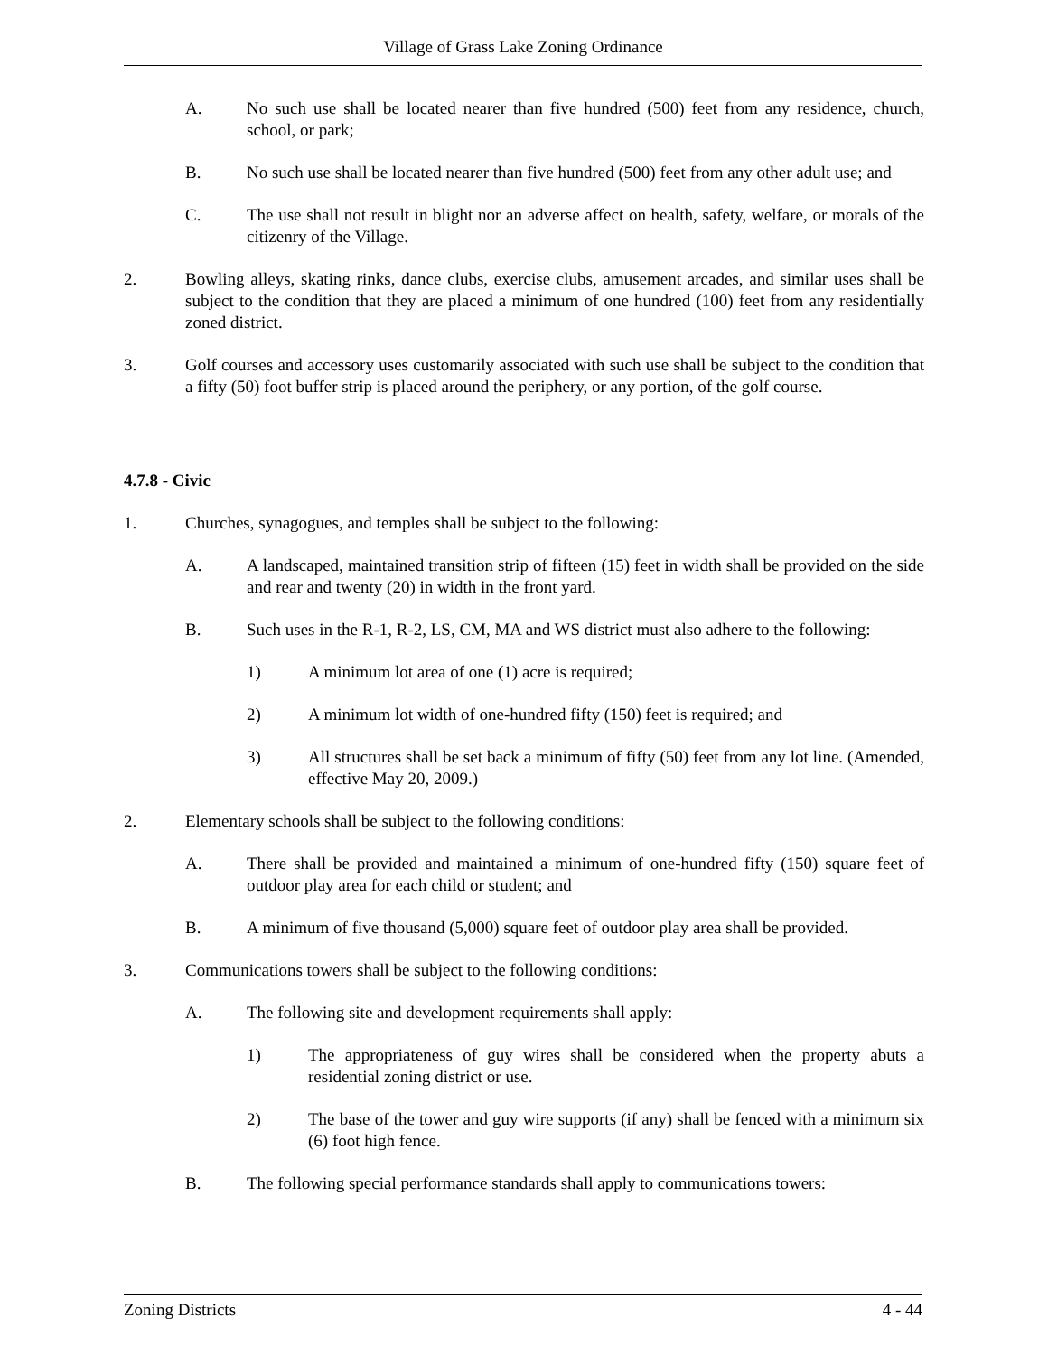Village of Grass Lake Zoning Ordinance
A. No such use shall be located nearer than five hundred (500) feet from any residence, church, school, or park;
B. No such use shall be located nearer than five hundred (500) feet from any other adult use; and
C. The use shall not result in blight nor an adverse affect on health, safety, welfare, or morals of the citizenry of the Village.
2. Bowling alleys, skating rinks, dance clubs, exercise clubs, amusement arcades, and similar uses shall be subject to the condition that they are placed a minimum of one hundred (100) feet from any residentially zoned district.
3. Golf courses and accessory uses customarily associated with such use shall be subject to the condition that a fifty (50) foot buffer strip is placed around the periphery, or any portion, of the golf course.
4.7.8 - Civic
1. Churches, synagogues, and temples shall be subject to the following:
A. A landscaped, maintained transition strip of fifteen (15) feet in width shall be provided on the side and rear and twenty (20) in width in the front yard.
B. Such uses in the R-1, R-2, LS, CM, MA and WS district must also adhere to the following:
1) A minimum lot area of one (1) acre is required;
2) A minimum lot width of one-hundred fifty (150) feet is required; and
3) All structures shall be set back a minimum of fifty (50) feet from any lot line. (Amended, effective May 20, 2009.)
2. Elementary schools shall be subject to the following conditions:
A. There shall be provided and maintained a minimum of one-hundred fifty (150) square feet of outdoor play area for each child or student; and
B. A minimum of five thousand (5,000) square feet of outdoor play area shall be provided.
3. Communications towers shall be subject to the following conditions:
A. The following site and development requirements shall apply:
1) The appropriateness of guy wires shall be considered when the property abuts a residential zoning district or use.
2) The base of the tower and guy wire supports (if any) shall be fenced with a minimum six (6) foot high fence.
B. The following special performance standards shall apply to communications towers:
Zoning Districts 4 - 44